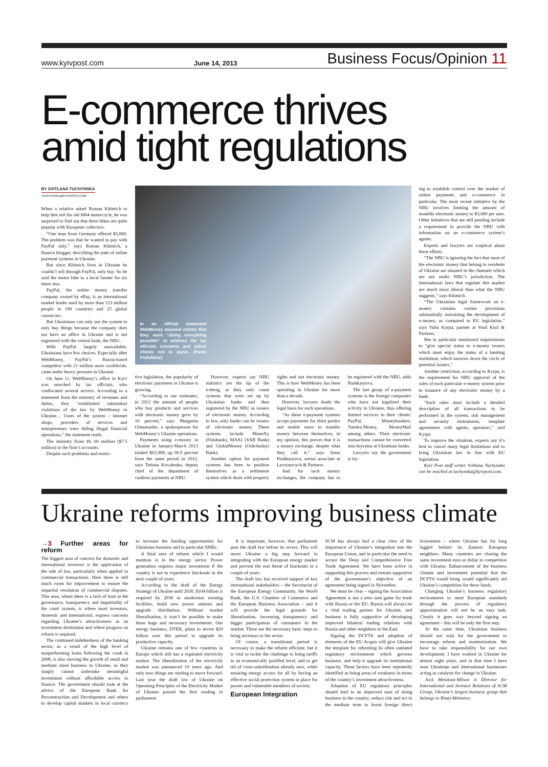www.kyivpost.com June 14, 2013 Business Focus/Opinion 11
E-commerce thrives
amid tight regulations
BY SVITLANA TUCHYNSKA
TUCHYNSKA@KYIVPOST.COM
When a relative asked Roman Khimich to help him sell his old M64 motorcycle, he was surprised to find out that these bikes are quite popular with European collectors.
“One man from Germany offered $3,000. The problem was that he wanted to pay with PayPal only,” says Roman Khimich, a finance blogger, describing the state of online payment systems in Ukraine.
But since Khimich lives in Ukraine he couldn’t sell through PayPal, only buy. So he sold the motor bike to a local farmer for six times less.
PayPal, the online money transfer company owned by eBay, is an international market leader used by more than 123 million people in 190 countries and 25 global currencies.
But Ukrainians can only use the system to only buy things because the company does not have an office in Ukraine and is not registered with the central bank, the NBU.
With PayPal largely unavailable, Ukrainians have few choices. Especially after WebMoney, PayPal’s Russia-based competitor with 21 million users worldwide, came under heavy pressure in Ukraine.
On June 11, WebMoney’s office in Kyiv was searched by tax officials, who confiscated several servers. According to a statement from the ministry of revenues and duties, they “established substantial violations of the law by WebMoney in Ukraine… Users of the system – internet shops, providers of services and entrepreneurs were hiding illegal financial operations,” the statement reads.
The ministry froze Hr 60 million ($7.5 million) in the firm’s accounts.
Despite such problems and restric-
In an official statement WebMoney assured clients that they were “doing everything possible” to address the tax officials concerns and asked clients not to panic. (Pavlo Podufalov)
tive legislation, the popularity of electronic payments in Ukraine is growing.
“According to our estimates, in 2012 the amount of people who buy products and services with electronic money grew by 10 percent,” says Margarita Ormotsadze, a spokesperson for WebMoney’s Ukraine operations.
Payments using e-money in Ukraine in January-March 2013 totaled $63,000, up 96.9 percent from the same period in 2012, says Tetiana Kovalenko, deputy chief of the department of cashless payments at NBU.
However, experts say NBU statistics are the tip of the iceberg, as they only count systems that were set up by Ukrainian banks and thus registered by the NBU as issuers of electronic money. According to law, only banks can be issuers of electronic money. These systems include MoneXy (Fidobank), MAXI (VAB Bank) and GlobalMoney (Oshchadnyi Bank).
Another option for payment systems has been to position themselves as a settlement system which deals with property rights and not electronic money. This is how WebMoney has been operating in Ukraine for more than a decade.
However, lawyers doubt the legal basis for such operations.
“As these e-payment systems accept payments for third parties and enable users to transfer money between themselves, in my opinion, this proves that it is a money exchange, despite what they call it,” says Anna Pushkaryova, senior associate at Lavrynovych & Partners.
And for such money exchanges, the company has to be registered with the NBU, adds Pushkaryova.
The last group of e-payment systems is the foreign companies who have not legalized their activity in Ukraine, thus offering limited services to their clients: PayPal, Moneybookers, Yandex.Money, MoneyMail among others. Their electronic transactions cannot be converted into hryvnias at Ukrainian banks.
Lawyers say the government is try-
ing to establish control over the market of online payments and e-commerce in particular. The most recent initiative by the NBU involves limiting the amount of monthly electronic money to $3,000 per user. Other initiatives that are still pending include a requirement to provide the NBU with information on an e-commerce system’s agents.
Experts and lawyers are sceptical about these efforts.
“The NBU is ignoring the fact that most of the electronic money that belong to residents of Ukraine are situated in the channels which are not under NBU’s jurisdiction. The international laws that regulate this market are much more liberal than what the NBU suggests,” says Khimich.
“The Ukrainian legal framework on e-money contains certain provisions substantially restraining the development of e-money, as compared to EU legislation,” says Yulia Kyrpa, partner at Vasil Kisil & Partners.
She in particular mentioned requirements to “give special status to e-money issuers which must enjoy the status of a banking institution, which narrows down the circle of potential issuers.”
Another restriction, according to Kyrpa, is the requirement for NBU approval of the rules of each particular e-money system prior to issuance of any electronic money by a bank.
“Such rules must include a detailed description of all transactions to be performed in the system, risk management and security instruments, template agreements with agents, operators,” said Kyrpa
To improve the situation, experts say it’s best to cancel many legal limitations and to bring Ukrainian law in line with EU legislation.
Kyiv Post staff writer Svitlana Tuchynska can be reached at tuchynska@kyivpost.com.
Ukraine reforms improving business climate
→3 Further areas for reform
The biggest area of concern for domestic and international investors is the application of the rule of law, particularly when applied to commercial transactions. Here there is still much room for improvement to ensure the impartial resolution of commercial disputes. This area, where there is a lack of trust in the governance, transparency and impartiality of the court system, is where most investors, domestic and international, express concerns regarding Ukraine’s attractiveness as an investment destination and where progress on reform is required.
The continued indebtedness of the banking sector, as a result of the high level of nonperforming loans following the crash in 2008, is also slowing the growth of small and medium sized business in Ukraine, as they simply cannot undertake meaningful investment without affordable access to finance. The government should look at the advice of the European Bank for Reconstruction and Development and others to develop capital markets in local currency to increase the funding opportunities for Ukrainian business and in particular SMEs.
A final area of reform which I would mention is in the energy sector. Power generation requires major investment if the country is not to experience blackouts in the next couple of years.
According to the draft of the Energy Strategy of Ukraine until 2030, $104 billion is required by 2030 to modernize existing facilities, build new power stations and upgrade distribution. Without market liberalization, it won’t be possible to make these huge and necessary investments. Our energy business, DTEK, plans to invest $20 billion over this period to upgrade its productive capacity.
Ukraine remains one of few countries in Europe which still has a regulated electricity market. The liberalization of the electricity market was announced 10 years ago. And only now things are starting to move forward. Last year the draft law of Ukraine on Operating Principles of the Electricity Market of Ukraine passed the first reading in parliament.
It is important, however, that parliament pass the draft law before its recess. This will move Ukraine a big step forward in integrating with the European energy market and prevent the real threat of blackouts in a couple of years.
The draft law has received support of key international stakeholders – the Secretariat of the European Energy Community, the World Bank, the U.S. Chamber of Commerce and the European Business Association – and it will provide the legal grounds for liberalization, increasing transparency and bigger participation of consumers in the market. These are the necessary basic steps to bring investors to the sector.
Of course, a transitional period is necessary to make the reform efficient, but it is vital to tackle the challenge to bring tariffs to an economically justified level, and to get rid of cross-subsidization already now, while ensuring energy access for all by having an effective social protection system in place for poorer and vulnerable members of society.
European Integration
SCM has always had a clear view of the importance of Ukraine’s integration into the European Union, and in particular the need to secure the Deep and Comprehensive Free Trade Agreement. We have been active in supporting this process and remain supportive of the government’s objective of an agreement being signed in November.
We must be clear – signing the Association Agreement is not a zero sum game for trade with Russia or the EU. Russia will always be a vital trading partner for Ukraine, and business is fully supportive of developing improved bilateral trading relations with Russia and other neighbors to the East.
Signing the DCFTA and adoption of elements of the EU Acquis will give Ukraine the template for reforming its often outdated regulatory environment which governs business, and help it upgrade its institutional capacity. These factors have been repeatedly identified as being areas of weakness in terms of the country’s investment attractiveness.
Adoption of EU regulatory principles should lead to an improved ease of doing business in the country, reduce risk and act in the medium term to boost foreign direct investment – where Ukraine has for long lagged behind its Eastern European neighbors. Many countries are chasing the same investment euro or dollar in competition with Ukraine. Enhancement of the business climate and investment potential that the DCFTA would bring would significantly aid Ukraine’s competition for these funds.
Changing Ukraine’s business regulatory environment to meet European standards through the process of regulatory approximation will not be an easy task. Clearly it goes way beyond signing an agreement – this will be only the first step.
At the same time, Ukrainian business should not wait for the government to encourage reform and modernization. We have to take responsibility for our own development. I have worked in Ukraine for almost eight years, and in that time I have seen Ukrainian and international businesses acting as catalysts for change in Ukraine.
Jock Mendoza-Wilson is Director for International and Investor Relations of SCM Group, Ukraine’s largest business group that belongs to Rinat Akhmetov.